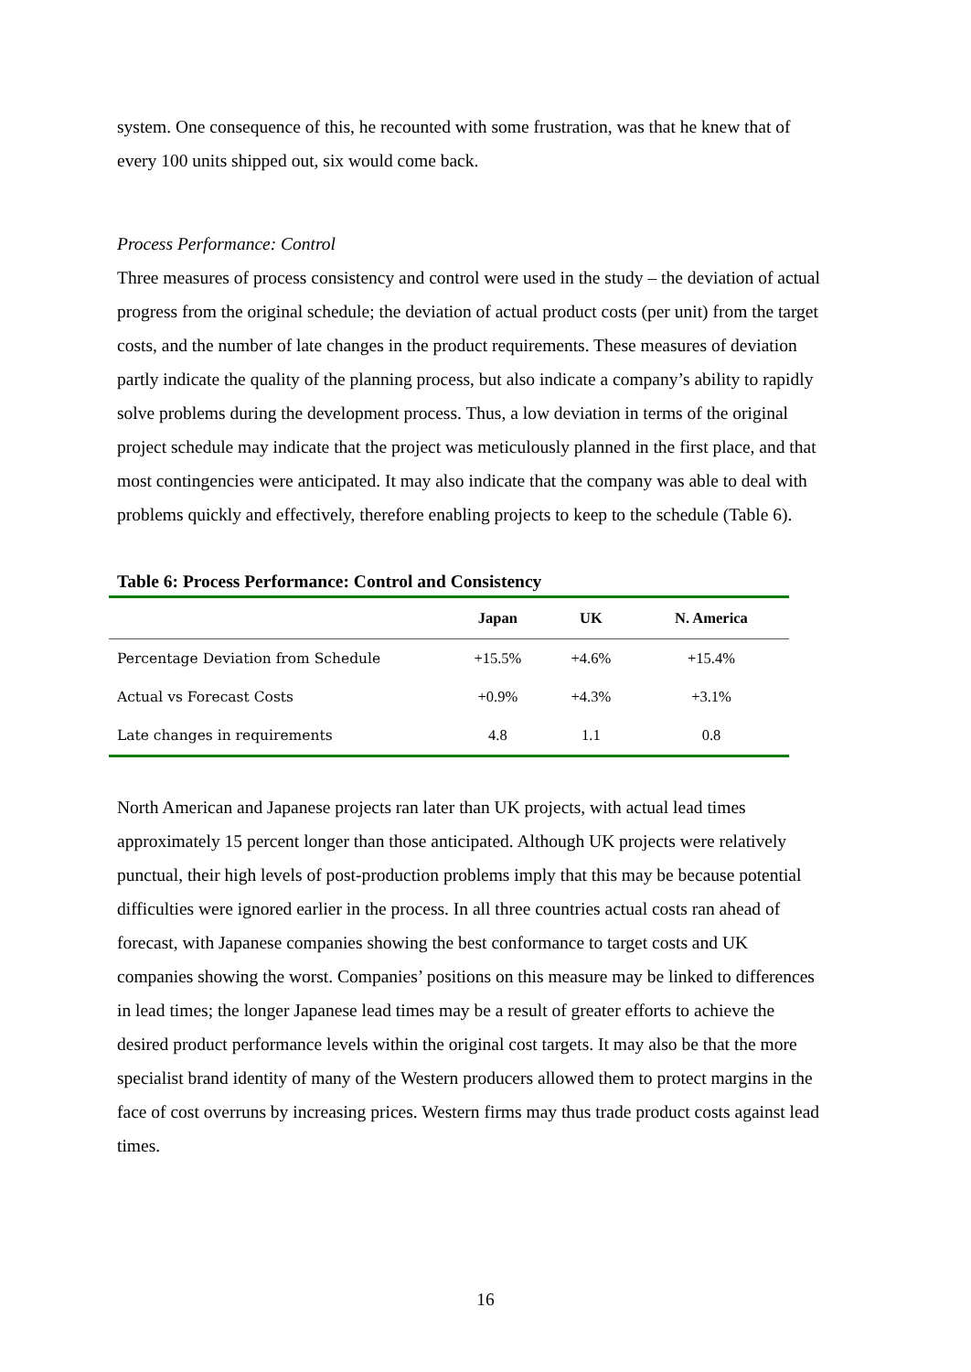system. One consequence of this, he recounted with some frustration, was that he knew that of every 100 units shipped out, six would come back.
Process Performance: Control
Three measures of process consistency and control were used in the study – the deviation of actual progress from the original schedule; the deviation of actual product costs (per unit) from the target costs, and the number of late changes in the product requirements. These measures of deviation partly indicate the quality of the planning process, but also indicate a company’s ability to rapidly solve problems during the development process. Thus, a low deviation in terms of the original project schedule may indicate that the project was meticulously planned in the first place, and that most contingencies were anticipated. It may also indicate that the company was able to deal with problems quickly and effectively, therefore enabling projects to keep to the schedule (Table 6).
Table 6: Process Performance: Control and Consistency
| | Japan | UK | N. America |
| --- | --- | --- | --- |
| Percentage Deviation from Schedule | +15.5% | +4.6% | +15.4% |
| Actual vs Forecast Costs | +0.9% | +4.3% | +3.1% |
| Late changes in requirements | 4.8 | 1.1 | 0.8 |
North American and Japanese projects ran later than UK projects, with actual lead times approximately 15 percent longer than those anticipated. Although UK projects were relatively punctual, their high levels of post-production problems imply that this may be because potential difficulties were ignored earlier in the process. In all three countries actual costs ran ahead of forecast, with Japanese companies showing the best conformance to target costs and UK companies showing the worst. Companies’ positions on this measure may be linked to differences in lead times; the longer Japanese lead times may be a result of greater efforts to achieve the desired product performance levels within the original cost targets. It may also be that the more specialist brand identity of many of the Western producers allowed them to protect margins in the face of cost overruns by increasing prices. Western firms may thus trade product costs against lead times.
16